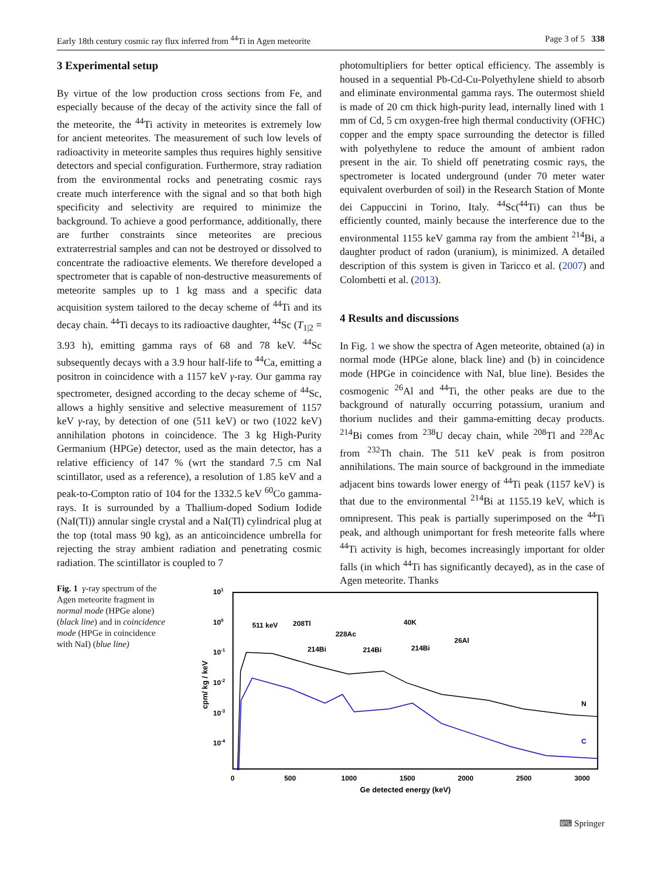Early 18th century cosmic ray flux inferred from <sup>44</sup>Ti in Agen meteorite Page 3 of 5 338
3 Experimental setup
By virtue of the low production cross sections from Fe, and especially because of the decay of the activity since the fall of the meteorite, the <sup>44</sup>Ti activity in meteorites is extremely low for ancient meteorites. The measurement of such low levels of radioactivity in meteorite samples thus requires highly sensitive detectors and special configuration. Furthermore, stray radiation from the environmental rocks and penetrating cosmic rays create much interference with the signal and so that both high specificity and selectivity are required to minimize the background. To achieve a good performance, additionally, there are further constraints since meteorites are precious extraterrestrial samples and can not be destroyed or dissolved to concentrate the radioactive elements. We therefore developed a spectrometer that is capable of non-destructive measurements of meteorite samples up to 1 kg mass and a specific data acquisition system tailored to the decay scheme of <sup>44</sup>Ti and its decay chain. <sup>44</sup>Ti decays to its radioactive daughter, <sup>44</sup>Sc (T<sub>1|2</sub> = 3.93 h), emitting gamma rays of 68 and 78 keV. <sup>44</sup>Sc subsequently decays with a 3.9 hour half-life to <sup>44</sup>Ca, emitting a positron in coincidence with a 1157 keV γ-ray. Our gamma ray spectrometer, designed according to the decay scheme of <sup>44</sup>Sc, allows a highly sensitive and selective measurement of 1157 keV γ-ray, by detection of one (511 keV) or two (1022 keV) annihilation photons in coincidence. The 3 kg High-Purity Germanium (HPGe) detector, used as the main detector, has a relative efficiency of 147 % (wrt the standard 7.5 cm NaI scintillator, used as a reference), a resolution of 1.85 keV and a peak-to-Compton ratio of 104 for the 1332.5 keV <sup>60</sup>Co gamma-rays. It is surrounded by a Thallium-doped Sodium Iodide (NaI(Tl)) annular single crystal and a NaI(Tl) cylindrical plug at the top (total mass 90 kg), as an anticoincidence umbrella for rejecting the stray ambient radiation and penetrating cosmic radiation. The scintillator is coupled to 7
photomultipliers for better optical efficiency. The assembly is housed in a sequential Pb-Cd-Cu-Polyethylene shield to absorb and eliminate environmental gamma rays. The outermost shield is made of 20 cm thick high-purity lead, internally lined with 1 mm of Cd, 5 cm oxygen-free high thermal conductivity (OFHC) copper and the empty space surrounding the detector is filled with polyethylene to reduce the amount of ambient radon present in the air. To shield off penetrating cosmic rays, the spectrometer is located underground (under 70 meter water equivalent overburden of soil) in the Research Station of Monte dei Cappuccini in Torino, Italy. <sup>44</sup>Sc(<sup>44</sup>Ti) can thus be efficiently counted, mainly because the interference due to the environmental 1155 keV gamma ray from the ambient <sup>214</sup>Bi, a daughter product of radon (uranium), is minimized. A detailed description of this system is given in Taricco et al. (2007) and Colombetti et al. (2013).
4 Results and discussions
In Fig. 1 we show the spectra of Agen meteorite, obtained (a) in normal mode (HPGe alone, black line) and (b) in coincidence mode (HPGe in coincidence with NaI, blue line). Besides the cosmogenic <sup>26</sup>Al and <sup>44</sup>Ti, the other peaks are due to the background of naturally occurring potassium, uranium and thorium nuclides and their gamma-emitting decay products. <sup>214</sup>Bi comes from <sup>238</sup>U decay chain, while <sup>208</sup>Tl and <sup>228</sup>Ac from <sup>232</sup>Th chain. The 511 keV peak is from positron annihilations. The main source of background in the immediate adjacent bins towards lower energy of <sup>44</sup>Ti peak (1157 keV) is that due to the environmental <sup>214</sup>Bi at 1155.19 keV, which is omnipresent. This peak is partially superimposed on the <sup>44</sup>Ti peak, and although unimportant for fresh meteorite falls where <sup>44</sup>Ti activity is high, becomes increasingly important for older falls (in which <sup>44</sup>Ti has significantly decayed), as in the case of Agen meteorite. Thanks
Fig. 1 γ-ray spectrum of the Agen meteorite fragment in normal mode (HPGe alone) (black line) and in coincidence mode (HPGe in coincidence with NaI) (blue line)
101
100
10-1
10-2
10-3
10-4
0
500
1000
1500
2000
2500
3000
Ge detected energy (keV)
cpm/ kg / keV
511 keV
208Tl
228Ac
40K
26Al
214Bi
214Bi
214Bi
N
C
⌨ Springer